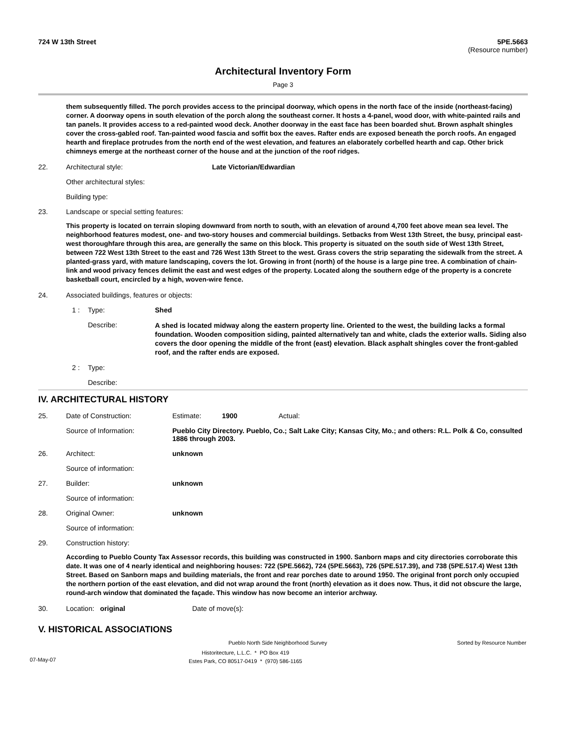724 W 13th Street 5PE.5663
(Resource number)
Architectural Inventory Form
Page 3
them subsequently filled. The porch provides access to the principal doorway, which opens in the north face of the inside (northeast-facing) corner. A doorway opens in south elevation of the porch along the southeast corner. It hosts a 4-panel, wood door, with white-painted rails and tan panels. It provides access to a red-painted wood deck. Another doorway in the east face has been boarded shut. Brown asphalt shingles cover the cross-gabled roof. Tan-painted wood fascia and soffit box the eaves. Rafter ends are exposed beneath the porch roofs. An engaged hearth and fireplace protrudes from the north end of the west elevation, and features an elaborately corbelled hearth and cap. Other brick chimneys emerge at the northeast corner of the house and at the junction of the roof ridges.
22. Architectural style: Late Victorian/Edwardian
Other architectural styles:
Building type:
23. Landscape or special setting features:
This property is located on terrain sloping downward from north to south, with an elevation of around 4,700 feet above mean sea level. The neighborhood features modest, one- and two-story houses and commercial buildings. Setbacks from West 13th Street, the busy, principal east-west thoroughfare through this area, are generally the same on this block. This property is situated on the south side of West 13th Street, between 722 West 13th Street to the east and 726 West 13th Street to the west. Grass covers the strip separating the sidewalk from the street. A planted-grass yard, with mature landscaping, covers the lot. Growing in front (north) of the house is a large pine tree. A combination of chain-link and wood privacy fences delimit the east and west edges of the property. Located along the southern edge of the property is a concrete basketball court, encircled by a high, woven-wire fence.
24. Associated buildings, features or objects:
1 : Type: Shed
Describe: A shed is located midway along the eastern property line. Oriented to the west, the building lacks a formal foundation. Wooden composition siding, painted alternatively tan and white, clads the exterior walls. Siding also covers the door opening the middle of the front (east) elevation. Black asphalt shingles cover the front-gabled roof, and the rafter ends are exposed.
2 : Type:
Describe:
IV. ARCHITECTURAL HISTORY
25. Date of Construction: Estimate: 1900 Actual:
Source of Information: Pueblo City Directory. Pueblo, Co.; Salt Lake City; Kansas City, Mo.; and others: R.L. Polk & Co, consulted 1886 through 2003.
26. Architect: unknown
Source of information:
27. Builder: unknown
Source of information:
28. Original Owner: unknown
Source of information:
29. Construction history:
According to Pueblo County Tax Assessor records, this building was constructed in 1900. Sanborn maps and city directories corroborate this date. It was one of 4 nearly identical and neighboring houses: 722 (5PE.5662), 724 (5PE.5663), 726 (5PE.517.39), and 738 (5PE.517.4) West 13th Street. Based on Sanborn maps and building materials, the front and rear porches date to around 1950. The original front porch only occupied the northern portion of the east elevation, and did not wrap around the front (north) elevation as it does now. Thus, it did not obscure the large, round-arch window that dominated the façade. This window has now become an interior archway.
30. Location: original Date of move(s):
V. HISTORICAL ASSOCIATIONS
Pueblo North Side Neighborhood Survey Sorted by Resource Number
07-May-07 Historitecture, L.L.C. * PO Box 419
Estes Park, CO 80517-0419 * (970) 586-1165